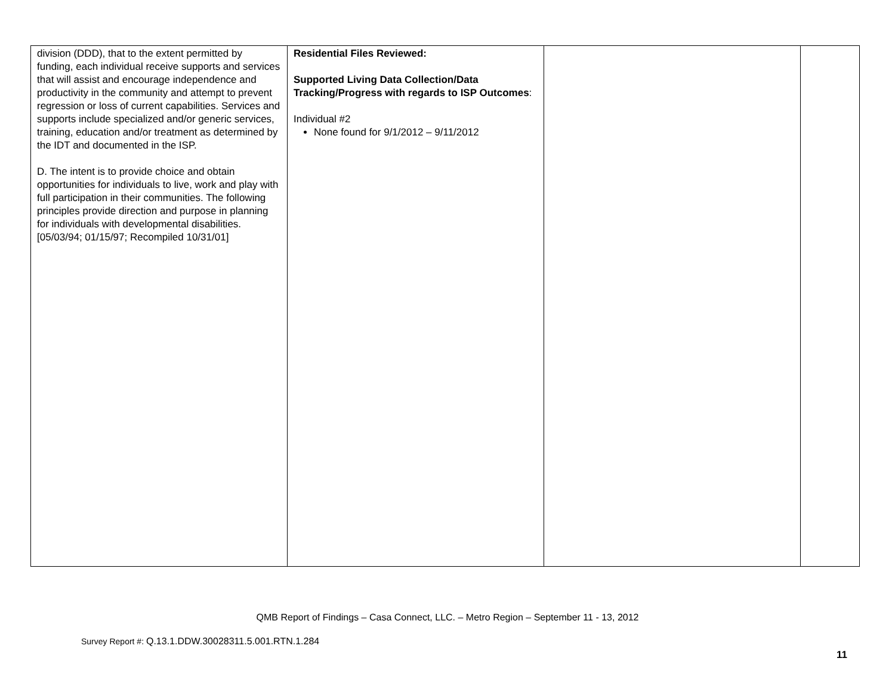| division (DDD), that to the extent permitted by funding, each individual receive supports and services that will assist and encourage independence and productivity in the community and attempt to prevent regression or loss of current capabilities. Services and supports include specialized and/or generic services, training, education and/or treatment as determined by the IDT and documented in the ISP. D. The intent is to provide choice and obtain opportunities for individuals to live, work and play with full participation in their communities. The following principles provide direction and purpose in planning for individuals with developmental disabilities. [05/03/94; 01/15/97; Recompiled 10/31/01] | Residential Files Reviewed: Supported Living Data Collection/Data Tracking/Progress with regards to ISP Outcomes : Individual #2 None found for 9/1/2012 – 9/11/2012 | | |
QMB Report of Findings – Casa Connect, LLC. – Metro Region – September 11 - 13, 2012
Survey Report #: Q.13.1.DDW.30028311.5.001.RTN.1.284
11